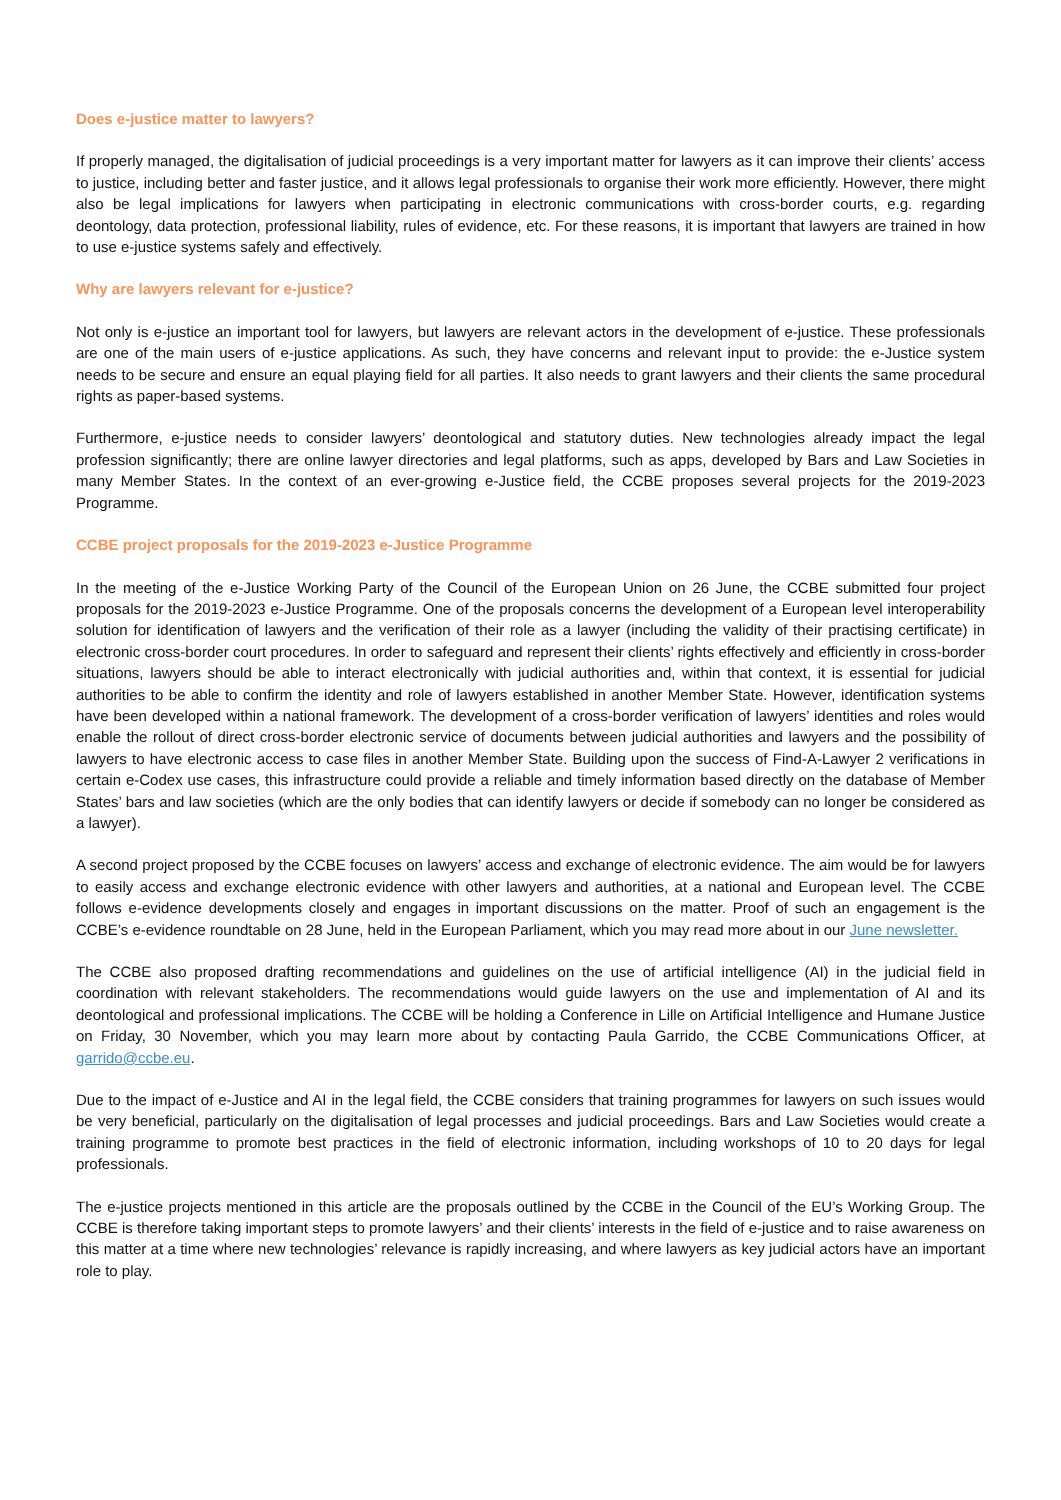Does e-justice matter to lawyers?
If properly managed, the digitalisation of judicial proceedings is a very important matter for lawyers as it can improve their clients’ access to justice, including better and faster justice, and it allows legal professionals to organise their work more efficiently. However, there might also be legal implications for lawyers when participating in electronic communications with cross-border courts, e.g. regarding deontology, data protection, professional liability, rules of evidence, etc. For these reasons, it is important that lawyers are trained in how to use e-justice systems safely and effectively.
Why are lawyers relevant for e-justice?
Not only is e-justice an important tool for lawyers, but lawyers are relevant actors in the development of e-justice. These professionals are one of the main users of e-justice applications. As such, they have concerns and relevant input to provide: the e-Justice system needs to be secure and ensure an equal playing field for all parties. It also needs to grant lawyers and their clients the same procedural rights as paper-based systems.
Furthermore, e-justice needs to consider lawyers’ deontological and statutory duties. New technologies already impact the legal profession significantly; there are online lawyer directories and legal platforms, such as apps, developed by Bars and Law Societies in many Member States. In the context of an ever-growing e-Justice field, the CCBE proposes several projects for the 2019-2023 Programme.
CCBE project proposals for the 2019-2023 e-Justice Programme
In the meeting of the e-Justice Working Party of the Council of the European Union on 26 June, the CCBE submitted four project proposals for the 2019-2023 e-Justice Programme. One of the proposals concerns the development of a European level interoperability solution for identification of lawyers and the verification of their role as a lawyer (including the validity of their practising certificate) in electronic cross-border court procedures. In order to safeguard and represent their clients’ rights effectively and efficiently in cross-border situations, lawyers should be able to interact electronically with judicial authorities and, within that context, it is essential for judicial authorities to be able to confirm the identity and role of lawyers established in another Member State. However, identification systems have been developed within a national framework. The development of a cross-border verification of lawyers’ identities and roles would enable the rollout of direct cross-border electronic service of documents between judicial authorities and lawyers and the possibility of lawyers to have electronic access to case files in another Member State. Building upon the success of Find-A-Lawyer 2 verifications in certain e-Codex use cases, this infrastructure could provide a reliable and timely information based directly on the database of Member States’ bars and law societies (which are the only bodies that can identify lawyers or decide if somebody can no longer be considered as a lawyer).
A second project proposed by the CCBE focuses on lawyers’ access and exchange of electronic evidence. The aim would be for lawyers to easily access and exchange electronic evidence with other lawyers and authorities, at a national and European level. The CCBE follows e-evidence developments closely and engages in important discussions on the matter. Proof of such an engagement is the CCBE’s e-evidence roundtable on 28 June, held in the European Parliament, which you may read more about in our June newsletter.
The CCBE also proposed drafting recommendations and guidelines on the use of artificial intelligence (AI) in the judicial field in coordination with relevant stakeholders. The recommendations would guide lawyers on the use and implementation of AI and its deontological and professional implications. The CCBE will be holding a Conference in Lille on Artificial Intelligence and Humane Justice on Friday, 30 November, which you may learn more about by contacting Paula Garrido, the CCBE Communications Officer, at garrido@ccbe.eu.
Due to the impact of e-Justice and AI in the legal field, the CCBE considers that training programmes for lawyers on such issues would be very beneficial, particularly on the digitalisation of legal processes and judicial proceedings. Bars and Law Societies would create a training programme to promote best practices in the field of electronic information, including workshops of 10 to 20 days for legal professionals.
The e-justice projects mentioned in this article are the proposals outlined by the CCBE in the Council of the EU’s Working Group. The CCBE is therefore taking important steps to promote lawyers’ and their clients’ interests in the field of e-justice and to raise awareness on this matter at a time where new technologies’ relevance is rapidly increasing, and where lawyers as key judicial actors have an important role to play.